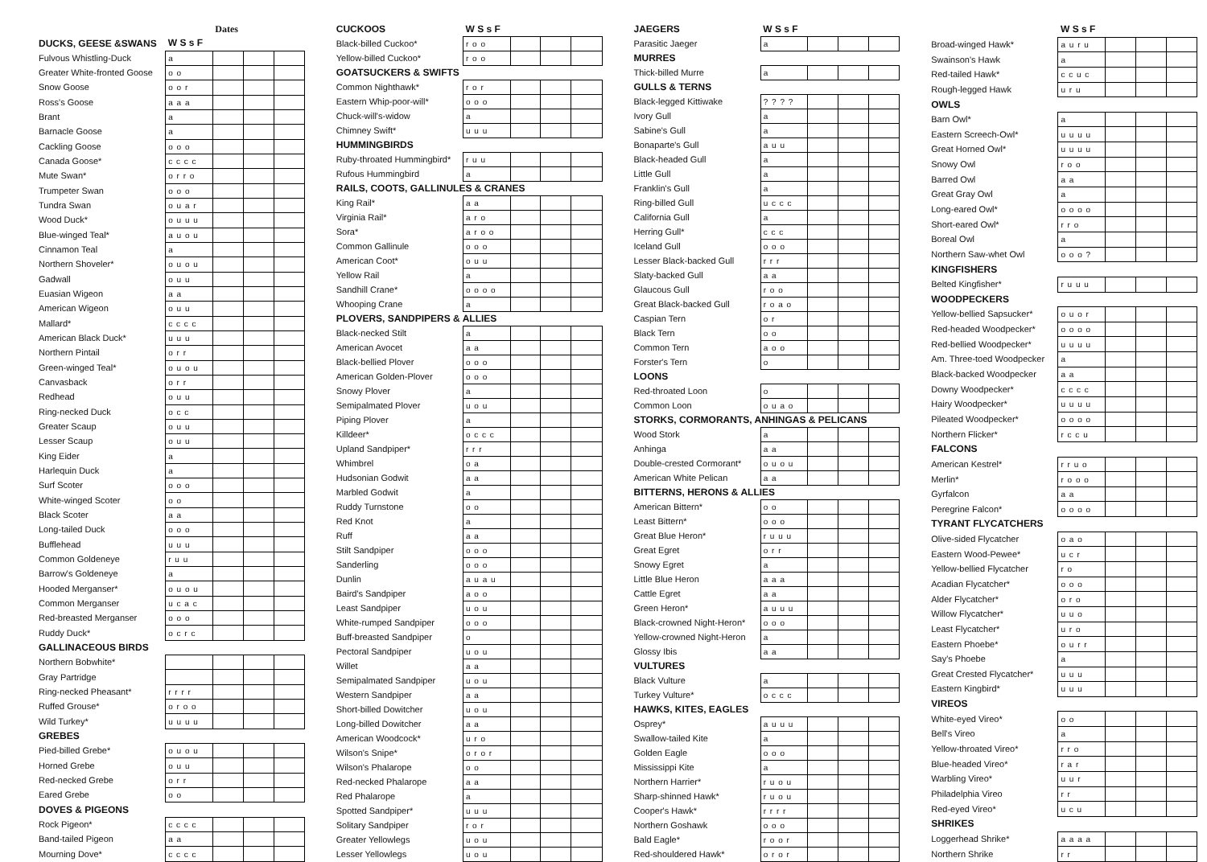| | | Dates | | |
| --- | --- | --- | --- | --- |
| DUCKS, GEESE &SWANS | W S s F | | | |
| Fulvous Whistling-Duck | a | | | |
| Greater White-fronted Goose | o o | | | |
| Snow Goose | o o r | | | |
| Ross's Goose | a a a | | | |
| Brant | a | | | |
| Barnacle Goose | a | | | |
| Cackling Goose | o o o | | | |
| Canada Goose* | c c c c | | | |
| Mute Swan* | o r r o | | | |
| Trumpeter Swan | o o o | | | |
| Tundra Swan | o u a r | | | |
| Wood Duck* | o u u u | | | |
| Blue-winged Teal* | a u o u | | | |
| Cinnamon Teal | a | | | |
| Northern Shoveler* | o u o u | | | |
| Gadwall | o u u | | | |
| Euasian Wigeon | a a | | | |
| American Wigeon | o u u | | | |
| Mallard* | c c c c | | | |
| American Black Duck* | u u u | | | |
| Northern Pintail | o r r | | | |
| Green-winged Teal* | o u o u | | | |
| Canvasback | o r r | | | |
| Redhead | o u u | | | |
| Ring-necked Duck | o c c | | | |
| Greater Scaup | o u u | | | |
| Lesser Scaup | o u u | | | |
| King Eider | a | | | |
| Harlequin Duck | a | | | |
| Surf Scoter | o o o | | | |
| White-winged Scoter | o o | | | |
| Black Scoter | a a | | | |
| Long-tailed Duck | o o o | | | |
| Bufflehead | u u u | | | |
| Common Goldeneye | r u u | | | |
| Barrow's Goldeneye | a | | | |
| Hooded Merganser* | o u o u | | | |
| Common Merganser | u c a c | | | |
| Red-breasted Merganser | o o o | | | |
| Ruddy Duck* | o c r c | | | |
| GALLINACEOUS BIRDS | | | | |
| Northern Bobwhite* | | | | |
| Gray Partridge | | | | |
| Ring-necked Pheasant* | r r r r | | | |
| Ruffed Grouse* | o r o o | | | |
| Wild Turkey* | u u u u | | | |
| GREBES | | | | |
| Pied-billed Grebe* | o u o u | | | |
| Horned Grebe | o u u | | | |
| Red-necked Grebe | o r r | | | |
| Eared Grebe | o o | | | |
| DOVES & PIGEONS | | | | |
| Rock Pigeon* | c c c c | | | |
| Band-tailed Pigeon | a a | | | |
| Mourning Dove* | c c c c | | | |
| CUCKOOS | W S s F | | | |
| Black-billed Cuckoo* | r o o | | | |
| Yellow-billed Cuckoo* | r o o | | | |
| GOATSUCKERS & SWIFTS | | | | |
| Common Nighthawk* | r o r | | | |
| Eastern Whip-poor-will* | o o o | | | |
| Chuck-will's-widow | a | | | |
| Chimney Swift* | u u u | | | |
| HUMMINGBIRDS | | | | |
| Ruby-throated Hummingbird* | r u u | | | |
| Rufous Hummingbird | a | | | |
| RAILS, COOTS, GALLINULES & CRANES | | | | |
| King Rail* | a a | | | |
| Virginia Rail* | a r o | | | |
| Sora* | a r o o | | | |
| Common Gallinule | o o o | | | |
| American Coot* | o u u | | | |
| Yellow Rail | a | | | |
| Sandhill Crane* | o o o o | | | |
| Whooping Crane | a | | | |
| PLOVERS, SANDPIPERS & ALLIES | | | | |
| Black-necked Stilt | a | | | |
| American Avocet | a a | | | |
| Black-bellied Plover | o o o | | | |
| American Golden-Plover | o o o | | | |
| Snowy Plover | a | | | |
| Semipalmated Plover | u o u | | | |
| Piping Plover | a | | | |
| Killdeer* | o c c c | | | |
| Upland Sandpiper* | r r r | | | |
| Whimbrel | o a | | | |
| Hudsonian Godwit | a a | | | |
| Marbled Godwit | a | | | |
| Ruddy Turnstone | o o | | | |
| Red Knot | a | | | |
| Ruff | a a | | | |
| Stilt Sandpiper | o o o | | | |
| Sanderling | o o o | | | |
| Dunlin | a u a u | | | |
| Baird's Sandpiper | a o o | | | |
| Least Sandpiper | u o u | | | |
| White-rumped Sandpiper | o o o | | | |
| Buff-breasted Sandpiper | o | | | |
| Pectoral Sandpiper | u o u | | | |
| Willet | a a | | | |
| Semipalmated Sandpiper | u o u | | | |
| Western Sandpiper | a a | | | |
| Short-billed Dowitcher | u o u | | | |
| Long-billed Dowitcher | a a | | | |
| American Woodcock* | u r o | | | |
| Wilson's Snipe* | o r o r | | | |
| Wilson's Phalarope | o o | | | |
| Red-necked Phalarope | a a | | | |
| Red Phalarope | a | | | |
| Spotted Sandpiper* | u u u | | | |
| Solitary Sandpiper | r o r | | | |
| Greater Yellowlegs | u o u | | | |
| Lesser Yellowlegs | u o u | | | |
| JAEGERS | W S s F | | | |
| Parasitic Jaeger | a | | | |
| MURRES | | | | |
| Thick-billed Murre | a | | | |
| GULLS & TERNS | | | | |
| Black-legged Kittiwake | ? ? ? ? | | | |
| Ivory Gull | a | | | |
| Sabine's Gull | a | | | |
| Bonaparte's Gull | a u u | | | |
| Black-headed Gull | a | | | |
| Little Gull | a | | | |
| Franklin's Gull | a | | | |
| Ring-billed Gull | u c c c | | | |
| California Gull | a | | | |
| Herring Gull* | c c c | | | |
| Iceland Gull | o o o | | | |
| Lesser Black-backed Gull | r r r | | | |
| Slaty-backed Gull | a a | | | |
| Glaucous Gull | r o o | | | |
| Great Black-backed Gull | r o a o | | | |
| Caspian Tern | o r | | | |
| Black Tern | o o | | | |
| Common Tern | a o o | | | |
| Forster's Tern | o | | | |
| LOONS | | | | |
| Red-throated Loon | o | | | |
| Common Loon | o u a o | | | |
| STORKS, CORMORANTS, ANHINGAS & PELICANS | | | | |
| Wood Stork | a | | | |
| Anhinga | a a | | | |
| Double-crested Cormorant* | o u o u | | | |
| American White Pelican | a a | | | |
| BITTERNS, HERONS & ALLIES | | | | |
| American Bittern* | o o | | | |
| Least Bittern* | o o o | | | |
| Great Blue Heron* | r u u u | | | |
| Great Egret | o r r | | | |
| Snowy Egret | a | | | |
| Little Blue Heron | a a a | | | |
| Cattle Egret | a a | | | |
| Green Heron* | a u u u | | | |
| Black-crowned Night-Heron* | o o o | | | |
| Yellow-crowned Night-Heron | a | | | |
| Glossy Ibis | a a | | | |
| VULTURES | | | | |
| Black Vulture | a | | | |
| Turkey Vulture* | o c c c | | | |
| HAWKS, KITES, EAGLES | | | | |
| Osprey* | a u u u | | | |
| Swallow-tailed Kite | a | | | |
| Golden Eagle | o o o | | | |
| Mississippi Kite | a | | | |
| Northern Harrier* | r u o u | | | |
| Sharp-shinned Hawk* | r u o u | | | |
| Cooper's Hawk* | r r r r | | | |
| Northern Goshawk | o o o | | | |
| Bald Eagle* | r o o r | | | |
| Red-shouldered Hawk* | o r o r | | | |
| | W S s F | | | |
| Broad-winged Hawk* | a u r u | | | |
| Swainson's Hawk | a | | | |
| Red-tailed Hawk* | c c u c | | | |
| Rough-legged Hawk | u r u | | | |
| OWLS | | | | |
| Barn Owl* | a | | | |
| Eastern Screech-Owl* | u u u u | | | |
| Great Horned Owl* | u u u u | | | |
| Snowy Owl | r o o | | | |
| Barred Owl | a a | | | |
| Great Gray Owl | a | | | |
| Long-eared Owl* | o o o o | | | |
| Short-eared Owl* | r r o | | | |
| Boreal Owl | a | | | |
| Northern Saw-whet Owl | o o o ? | | | |
| KINGFISHERS | | | | |
| Belted Kingfisher* | r u u u | | | |
| WOODPECKERS | | | | |
| Yellow-bellied Sapsucker* | o u o r | | | |
| Red-headed Woodpecker* | o o o o | | | |
| Red-bellied Woodpecker* | u u u u | | | |
| Am. Three-toed Woodpecker | a | | | |
| Black-backed Woodpecker | a a | | | |
| Downy Woodpecker* | c c c c | | | |
| Hairy Woodpecker* | u u u u | | | |
| Pileated Woodpecker* | o o o o | | | |
| Northern Flicker* | r c c u | | | |
| FALCONS | | | | |
| American Kestrel* | r r u o | | | |
| Merlin* | r o o o | | | |
| Gyrfalcon | a a | | | |
| Peregrine Falcon* | o o o o | | | |
| TYRANT FLYCATCHERS | | | | |
| Olive-sided Flycatcher | o a o | | | |
| Eastern Wood-Pewee* | u c r | | | |
| Yellow-bellied Flycatcher | r o | | | |
| Acadian Flycatcher* | o o o | | | |
| Alder Flycatcher* | o r o | | | |
| Willow Flycatcher* | u u o | | | |
| Least Flycatcher* | u r o | | | |
| Eastern Phoebe* | o u r r | | | |
| Say's Phoebe | a | | | |
| Great Crested Flycatcher* | u u u | | | |
| Eastern Kingbird* | u u u | | | |
| VIREOS | | | | |
| White-eyed Vireo* | o o | | | |
| Bell's Vireo | a | | | |
| Yellow-throated Vireo* | r r o | | | |
| Blue-headed Vireo* | r a r | | | |
| Warbling Vireo* | u u r | | | |
| Philadelphia Vireo | r r | | | |
| Red-eyed Vireo* | u c u | | | |
| SHRIKES | | | | |
| Loggerhead Shrike* | a a a a | | | |
| Northern Shrike | r r | | | |